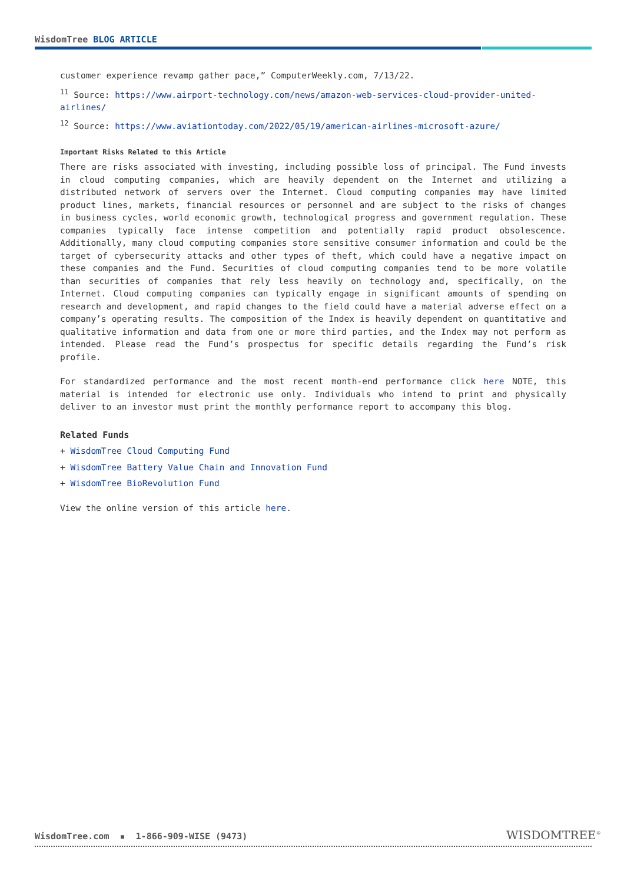WisdomTree BLOG ARTICLE
customer experience revamp gather pace,” ComputerWeekly.com, 7/13/22.
<sup>11</sup> Source: https://www.airport-technology.com/news/amazon-web-services-cloud-provider-united-airlines/
<sup>12</sup> Source: https://www.aviationtoday.com/2022/05/19/american-airlines-microsoft-azure/
Important Risks Related to this Article
There are risks associated with investing, including possible loss of principal. The Fund invests in cloud computing companies, which are heavily dependent on the Internet and utilizing a distributed network of servers over the Internet. Cloud computing companies may have limited product lines, markets, financial resources or personnel and are subject to the risks of changes in business cycles, world economic growth, technological progress and government regulation. These companies typically face intense competition and potentially rapid product obsolescence. Additionally, many cloud computing companies store sensitive consumer information and could be the target of cybersecurity attacks and other types of theft, which could have a negative impact on these companies and the Fund. Securities of cloud computing companies tend to be more volatile than securities of companies that rely less heavily on technology and, specifically, on the Internet. Cloud computing companies can typically engage in significant amounts of spending on research and development, and rapid changes to the field could have a material adverse effect on a company’s operating results. The composition of the Index is heavily dependent on quantitative and qualitative information and data from one or more third parties, and the Index may not perform as intended. Please read the Fund’s prospectus for specific details regarding the Fund’s risk profile.
For standardized performance and the most recent month-end performance click here NOTE, this material is intended for electronic use only. Individuals who intend to print and physically deliver to an investor must print the monthly performance report to accompany this blog.
Related Funds
+ WisdomTree Cloud Computing Fund
+ WisdomTree Battery Value Chain and Innovation Fund
+ WisdomTree BioRevolution Fund
View the online version of this article here.
WisdomTree.com ▪ 1-866-909-WISE (9473)
WISDOMTREE<sup>®</sup>